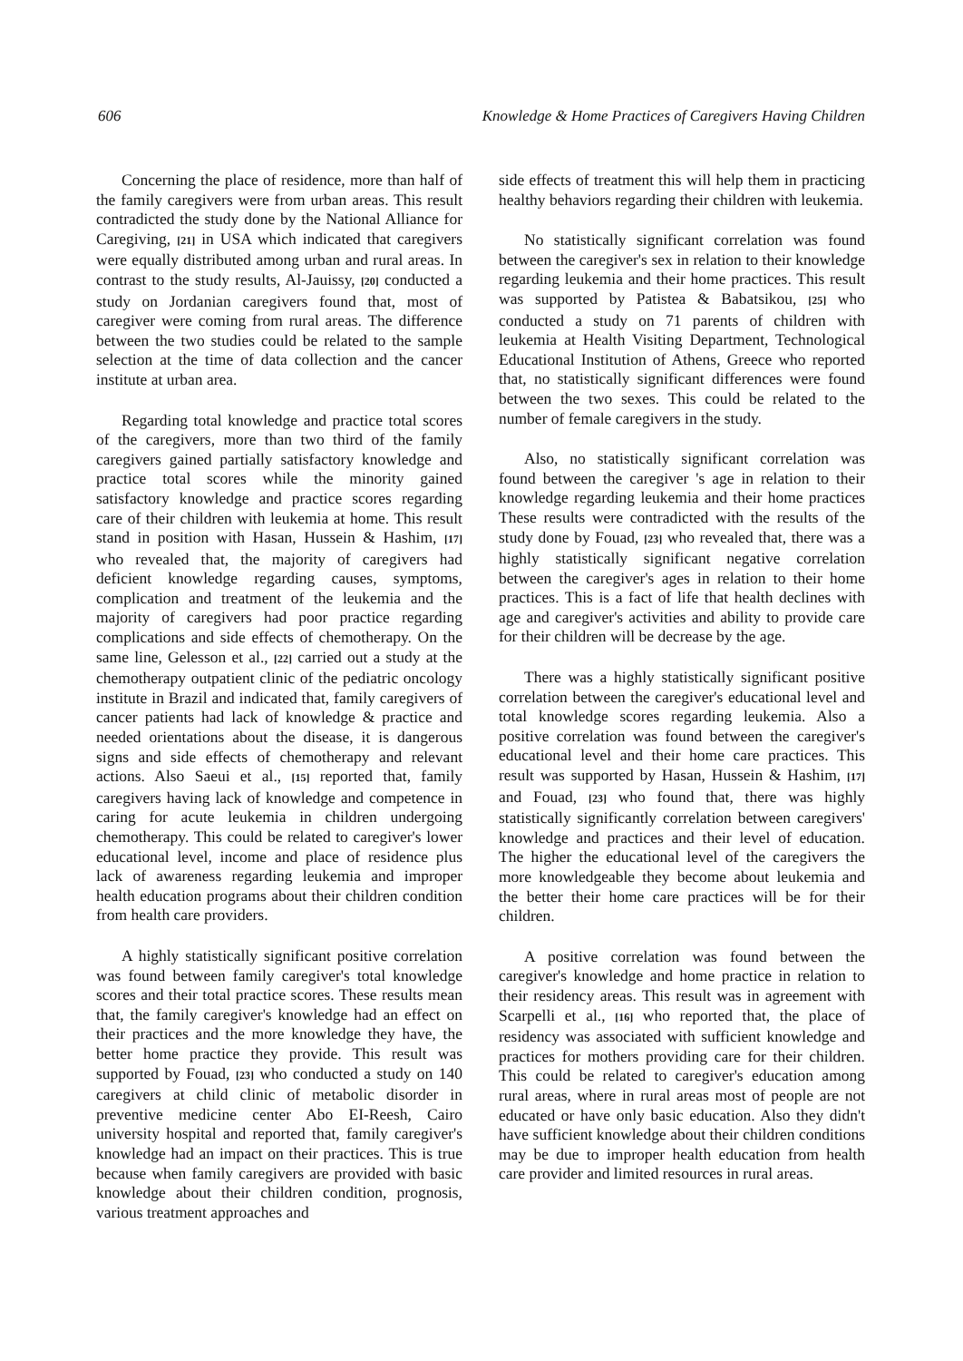606 Knowledge & Home Practices of Caregivers Having Children
Concerning the place of residence, more than half of the family caregivers were from urban areas. This result contradicted the study done by the National Alliance for Caregiving, [21] in USA which indicated that caregivers were equally distributed among urban and rural areas. In contrast to the study results, Al-Jauissy, [20] conducted a study on Jordanian caregivers found that, most of caregiver were coming from rural areas. The difference between the two studies could be related to the sample selection at the time of data collection and the cancer institute at urban area.
Regarding total knowledge and practice total scores of the caregivers, more than two third of the family caregivers gained partially satisfactory knowledge and practice total scores while the minority gained satisfactory knowledge and practice scores regarding care of their children with leukemia at home. This result stand in position with Hasan, Hussein & Hashim, [17] who revealed that, the majority of caregivers had deficient knowledge regarding causes, symptoms, complication and treatment of the leukemia and the majority of caregivers had poor practice regarding complications and side effects of chemotherapy. On the same line, Gelesson et al., [22] carried out a study at the chemotherapy outpatient clinic of the pediatric oncology institute in Brazil and indicated that, family caregivers of cancer patients had lack of knowledge & practice and needed orientations about the disease, it is dangerous signs and side effects of chemotherapy and relevant actions. Also Saeui et al., [15] reported that, family caregivers having lack of knowledge and competence in caring for acute leukemia in children undergoing chemotherapy. This could be related to caregiver's lower educational level, income and place of residence plus lack of awareness regarding leukemia and improper health education programs about their children condition from health care providers.
A highly statistically significant positive correlation was found between family caregiver's total knowledge scores and their total practice scores. These results mean that, the family caregiver's knowledge had an effect on their practices and the more knowledge they have, the better home practice they provide. This result was supported by Fouad, [23] who conducted a study on 140 caregivers at child clinic of metabolic disorder in preventive medicine center Abo EI-Reesh, Cairo university hospital and reported that, family caregiver's knowledge had an impact on their practices. This is true because when family caregivers are provided with basic knowledge about their children condition, prognosis, various treatment approaches and
side effects of treatment this will help them in practicing healthy behaviors regarding their children with leukemia.
No statistically significant correlation was found between the caregiver's sex in relation to their knowledge regarding leukemia and their home practices. This result was supported by Patistea & Babatsikou, [25] who conducted a study on 71 parents of children with leukemia at Health Visiting Department, Technological Educational Institution of Athens, Greece who reported that, no statistically significant differences were found between the two sexes. This could be related to the number of female caregivers in the study.
Also, no statistically significant correlation was found between the caregiver 's age in relation to their knowledge regarding leukemia and their home practices These results were contradicted with the results of the study done by Fouad, [23] who revealed that, there was a highly statistically significant negative correlation between the caregiver's ages in relation to their home practices. This is a fact of life that health declines with age and caregiver's activities and ability to provide care for their children will be decrease by the age.
There was a highly statistically significant positive correlation between the caregiver's educational level and total knowledge scores regarding leukemia. Also a positive correlation was found between the caregiver's educational level and their home care practices. This result was supported by Hasan, Hussein & Hashim, [17] and Fouad, [23] who found that, there was highly statistically significantly correlation between caregivers' knowledge and practices and their level of education. The higher the educational level of the caregivers the more knowledgeable they become about leukemia and the better their home care practices will be for their children.
A positive correlation was found between the caregiver's knowledge and home practice in relation to their residency areas. This result was in agreement with Scarpelli et al., [16] who reported that, the place of residency was associated with sufficient knowledge and practices for mothers providing care for their children. This could be related to caregiver's education among rural areas, where in rural areas most of people are not educated or have only basic education. Also they didn't have sufficient knowledge about their children conditions may be due to improper health education from health care provider and limited resources in rural areas.